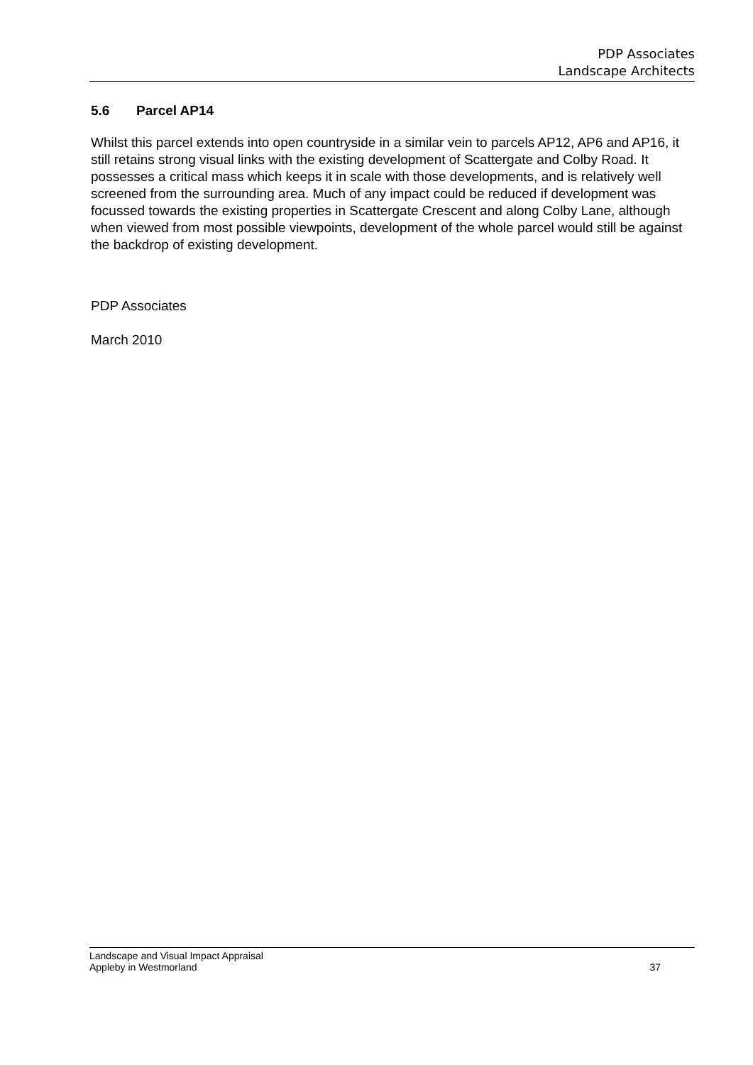PDP Associates
Landscape Architects
5.6 Parcel AP14
Whilst this parcel extends into open countryside in a similar vein to parcels AP12, AP6 and AP16, it still retains strong visual links with the existing development of Scattergate and Colby Road. It possesses a critical mass which keeps it in scale with those developments, and is relatively well screened from the surrounding area. Much of any impact could be reduced if development was focussed towards the existing properties in Scattergate Crescent and along Colby Lane, although when viewed from most possible viewpoints, development of the whole parcel would still be against the backdrop of existing development.
PDP Associates
March 2010
Landscape and Visual Impact Appraisal
Appleby in Westmorland
37